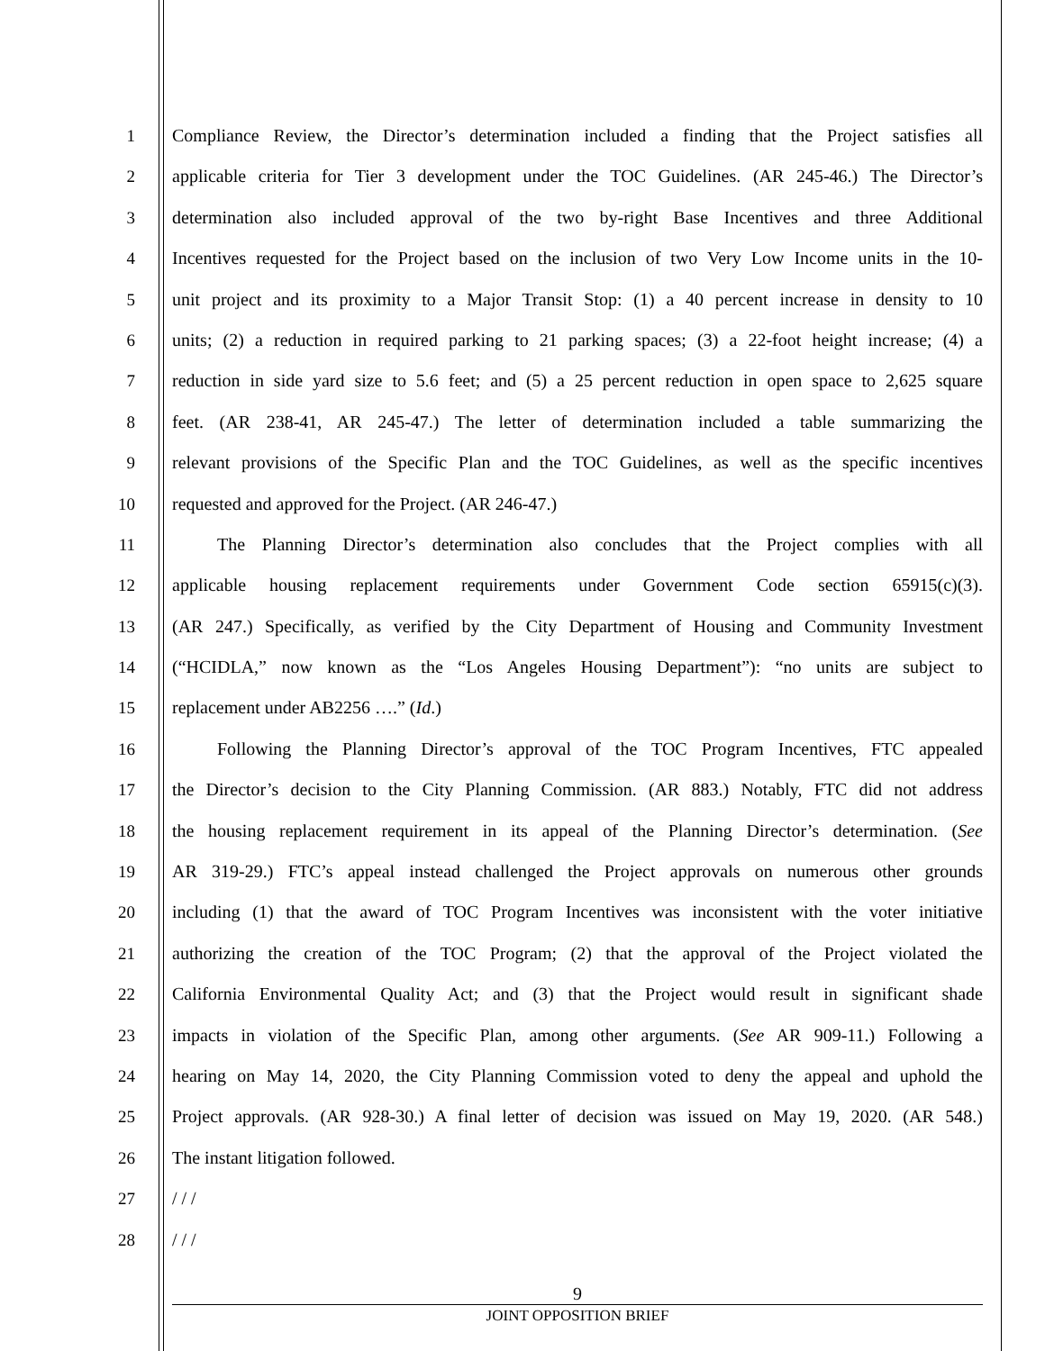1 Compliance Review, the Director’s determination included a finding that the Project satisfies all
2 applicable criteria for Tier 3 development under the TOC Guidelines. (AR 245-46.) The Director’s
3 determination also included approval of the two by-right Base Incentives and three Additional
4 Incentives requested for the Project based on the inclusion of two Very Low Income units in the 10-
5 unit project and its proximity to a Major Transit Stop: (1) a 40 percent increase in density to 10
6 units; (2) a reduction in required parking to 21 parking spaces; (3) a 22-foot height increase; (4) a
7 reduction in side yard size to 5.6 feet; and (5) a 25 percent reduction in open space to 2,625 square
8 feet. (AR 238-41, AR 245-47.) The letter of determination included a table summarizing the
9 relevant provisions of the Specific Plan and the TOC Guidelines, as well as the specific incentives
10 requested and approved for the Project. (AR 246-47.)
11    The Planning Director’s determination also concludes that the Project complies with all
12 applicable housing replacement requirements under Government Code section 65915(c)(3).
13 (AR 247.) Specifically, as verified by the City Department of Housing and Community Investment
14 (“HCIDLA,” now known as the “Los Angeles Housing Department”): “no units are subject to
15 replacement under AB2256 ….” (Id.)
16    Following the Planning Director’s approval of the TOC Program Incentives, FTC appealed
17 the Director’s decision to the City Planning Commission. (AR 883.) Notably, FTC did not address
18 the housing replacement requirement in its appeal of the Planning Director’s determination. (See
19 AR 319-29.) FTC’s appeal instead challenged the Project approvals on numerous other grounds
20 including (1) that the award of TOC Program Incentives was inconsistent with the voter initiative
21 authorizing the creation of the TOC Program; (2) that the approval of the Project violated the
22 California Environmental Quality Act; and (3) that the Project would result in significant shade
23 impacts in violation of the Specific Plan, among other arguments. (See AR 909-11.) Following a
24 hearing on May 14, 2020, the City Planning Commission voted to deny the appeal and uphold the
25 Project approvals. (AR 928-30.) A final letter of decision was issued on May 19, 2020. (AR 548.)
26 The instant litigation followed.
27 / / /
28 / / /
9
JOINT OPPOSITION BRIEF